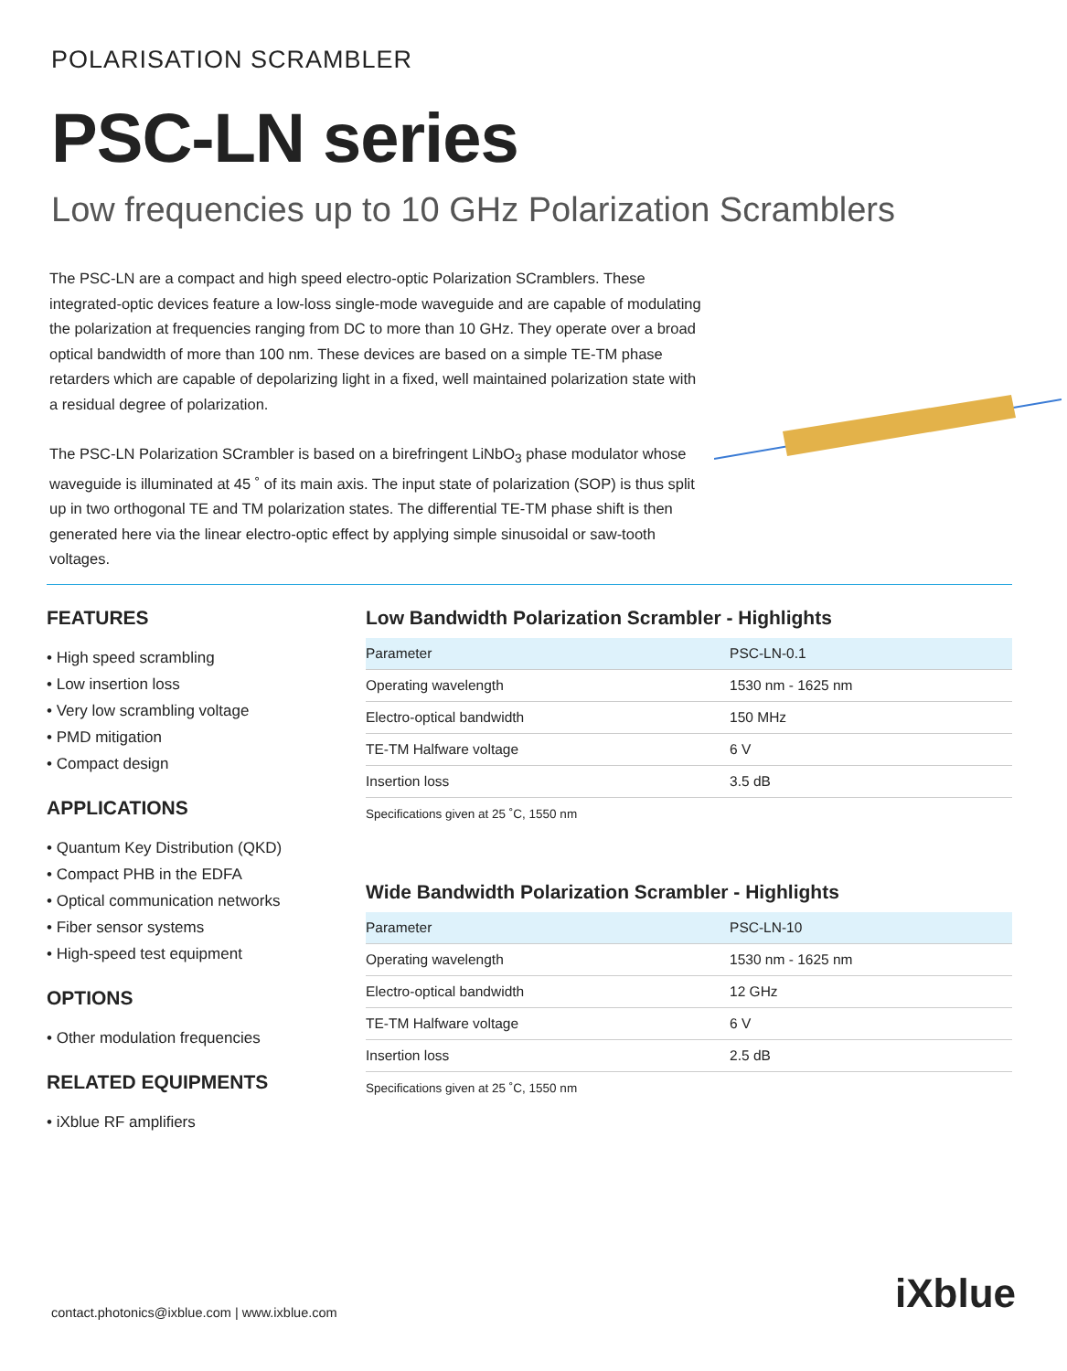POLARISATION SCRAMBLER
PSC-LN series
Low frequencies up to 10 GHz Polarization Scramblers
The PSC-LN are a compact and high speed electro-optic Polarization SCramblers. These integrated-optic devices feature a low-loss single-mode waveguide and are capable of modulating the polarization at frequencies ranging from DC to more than 10 GHz. They operate over a broad optical bandwidth of more than 100 nm. These devices are based on a simple TE-TM phase retarders which are capable of depolarizing light in a fixed, well maintained polarization state with a residual degree of polarization.
The PSC-LN Polarization SCrambler is based on a birefringent LiNbO<sub>3</sub> phase modulator whose waveguide is illuminated at 45 ˚ of its main axis. The input state of polarization (SOP) is thus split up in two orthogonal TE and TM polarization states. The differential TE-TM phase shift is then generated here via the linear electro-optic effect by applying simple sinusoidal or saw-tooth voltages.
FEATURES
• High speed scrambling
• Low insertion loss
• Very low scrambling voltage
• PMD mitigation
• Compact design
APPLICATIONS
• Quantum Key Distribution (QKD)
• Compact PHB in the EDFA
• Optical communication networks
• Fiber sensor systems
• High-speed test equipment
OPTIONS
• Other modulation frequencies
RELATED EQUIPMENTS
• iXblue RF amplifiers
Low Bandwidth Polarization Scrambler - Highlights
| Parameter | PSC-LN-0.1 |
| --- | --- |
| Operating wavelength | 1530 nm - 1625 nm |
| Electro-optical bandwidth | 150 MHz |
| TE-TM Halfware voltage | 6 V |
| Insertion loss | 3.5 dB |
Specifications given at 25 ˚C, 1550 nm
Wide Bandwidth Polarization Scrambler - Highlights
| Parameter | PSC-LN-10 |
| --- | --- |
| Operating wavelength | 1530 nm - 1625 nm |
| Electro-optical bandwidth | 12 GHz |
| TE-TM Halfware voltage | 6 V |
| Insertion loss | 2.5 dB |
Specifications given at 25 ˚C, 1550 nm
contact.photonics@ixblue.com | www.ixblue.com
iXblue